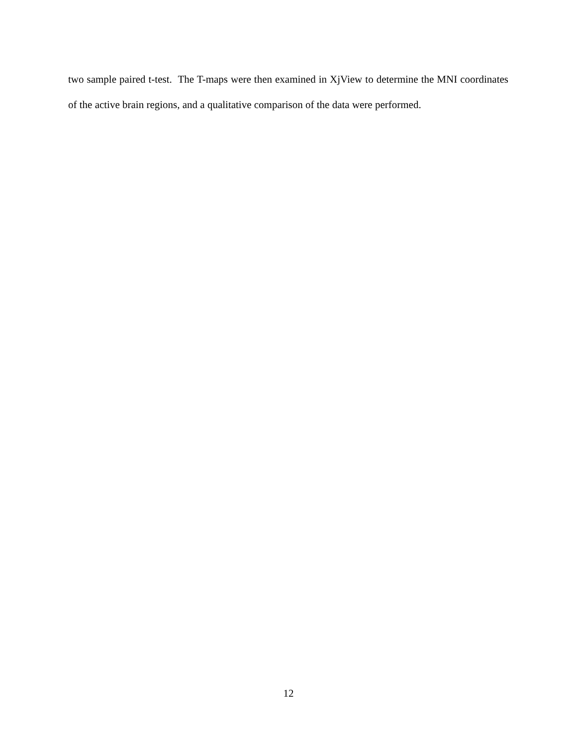two sample paired t-test. The T-maps were then examined in XjView to determine the MNI coordinates of the active brain regions, and a qualitative comparison of the data were performed.
12